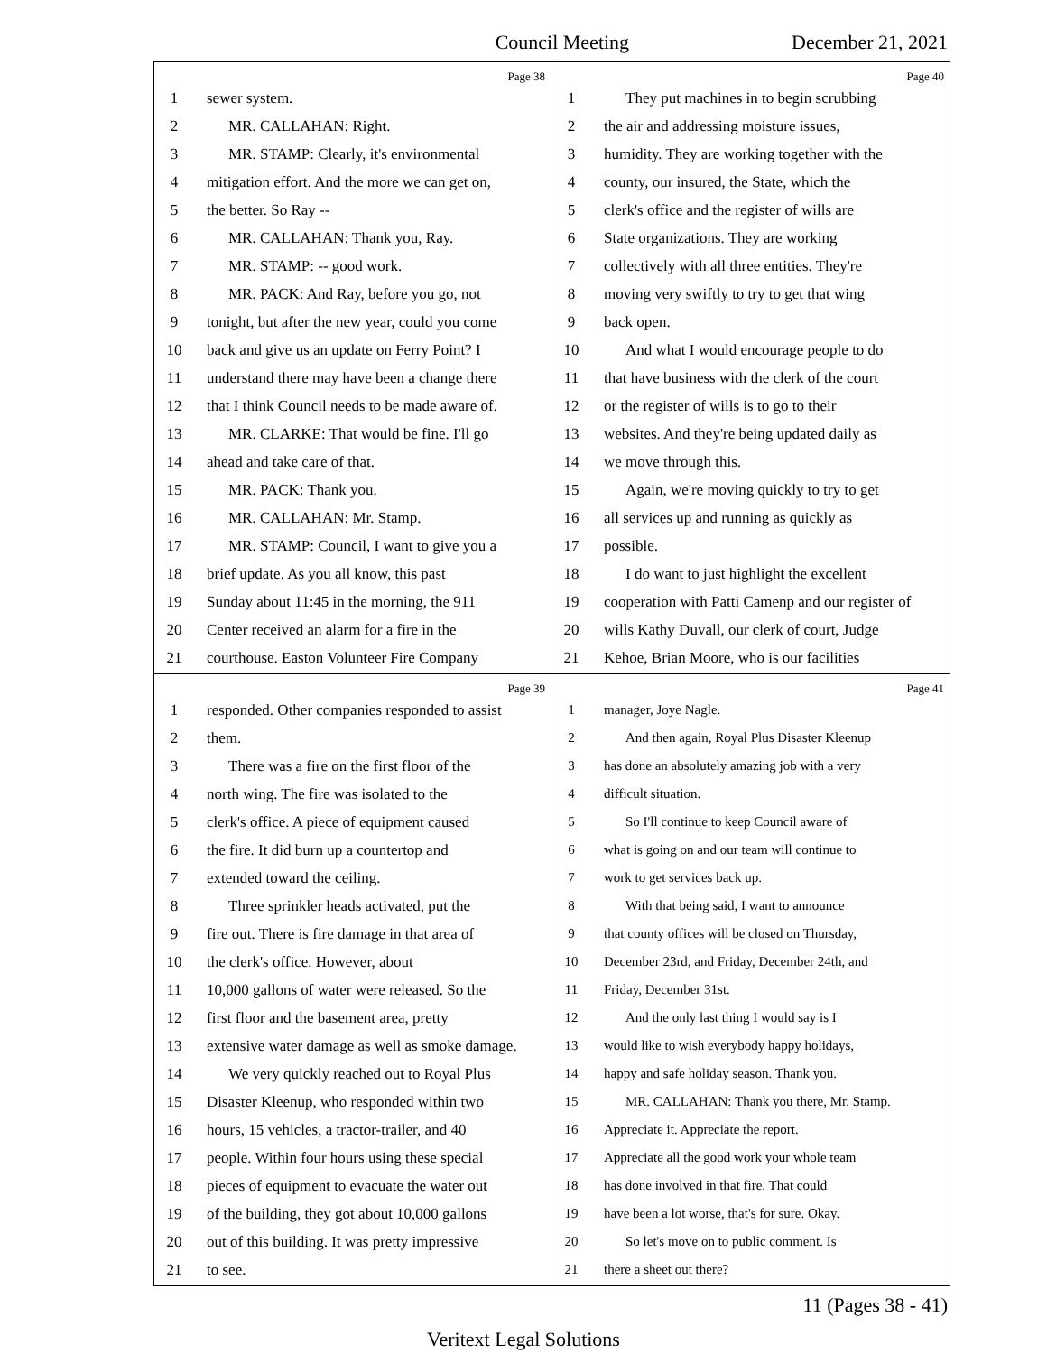Council Meeting December 21, 2021
Page 38
1 sewer system.
2 MR. CALLAHAN: Right.
3 MR. STAMP: Clearly, it's environmental
4 mitigation effort. And the more we can get on,
5 the better. So Ray --
6 MR. CALLAHAN: Thank you, Ray.
7 MR. STAMP: -- good work.
8 MR. PACK: And Ray, before you go, not
9 tonight, but after the new year, could you come
10 back and give us an update on Ferry Point? I
11 understand there may have been a change there
12 that I think Council needs to be made aware of.
13 MR. CLARKE: That would be fine. I'll go
14 ahead and take care of that.
15 MR. PACK: Thank you.
16 MR. CALLAHAN: Mr. Stamp.
17 MR. STAMP: Council, I want to give you a
18 brief update. As you all know, this past
19 Sunday about 11:45 in the morning, the 911
20 Center received an alarm for a fire in the
21 courthouse. Easton Volunteer Fire Company
Page 40
1 They put machines in to begin scrubbing
2 the air and addressing moisture issues,
3 humidity. They are working together with the
4 county, our insured, the State, which the
5 clerk's office and the register of wills are
6 State organizations. They are working
7 collectively with all three entities. They're
8 moving very swiftly to try to get that wing
9 back open.
10 And what I would encourage people to do
11 that have business with the clerk of the court
12 or the register of wills is to go to their
13 websites. And they're being updated daily as
14 we move through this.
15 Again, we're moving quickly to try to get
16 all services up and running as quickly as
17 possible.
18 I do want to just highlight the excellent
19 cooperation with Patti Camenp and our register of
20 wills Kathy Duvall, our clerk of court, Judge
21 Kehoe, Brian Moore, who is our facilities
Page 39
1 responded. Other companies responded to assist
2 them.
3 There was a fire on the first floor of the
4 north wing. The fire was isolated to the
5 clerk's office. A piece of equipment caused
6 the fire. It did burn up a countertop and
7 extended toward the ceiling.
8 Three sprinkler heads activated, put the
9 fire out. There is fire damage in that area of
10 the clerk's office. However, about
11 10,000 gallons of water were released. So the
12 first floor and the basement area, pretty
13 extensive water damage as well as smoke damage.
14 We very quickly reached out to Royal Plus
15 Disaster Kleenup, who responded within two
16 hours, 15 vehicles, a tractor-trailer, and 40
17 people. Within four hours using these special
18 pieces of equipment to evacuate the water out
19 of the building, they got about 10,000 gallons
20 out of this building. It was pretty impressive
21 to see.
Page 41
1 manager, Joye Nagle.
2 And then again, Royal Plus Disaster Kleenup
3 has done an absolutely amazing job with a very
4 difficult situation.
5 So I'll continue to keep Council aware of
6 what is going on and our team will continue to
7 work to get services back up.
8 With that being said, I want to announce
9 that county offices will be closed on Thursday,
10 December 23rd, and Friday, December 24th, and
11 Friday, December 31st.
12 And the only last thing I would say is I
13 would like to wish everybody happy holidays,
14 happy and safe holiday season. Thank you.
15 MR. CALLAHAN: Thank you there, Mr. Stamp.
16 Appreciate it. Appreciate the report.
17 Appreciate all the good work your whole team
18 has done involved in that fire. That could
19 have been a lot worse, that's for sure. Okay.
20 So let's move on to public comment. Is
21 there a sheet out there?
11 (Pages 38 - 41)
Veritext Legal Solutions